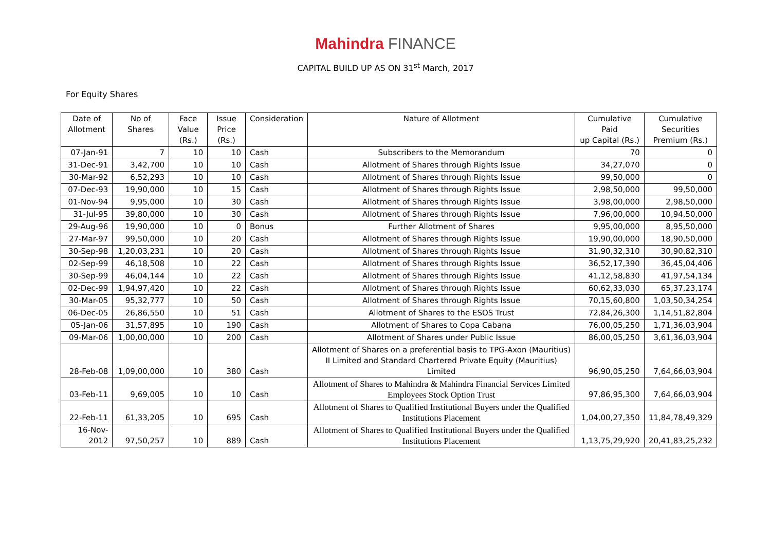Mahindra FINANCE
CAPITAL BUILD UP AS ON 31<sup>st</sup> March, 2017
For Equity Shares
| Date of Allotment | No of Shares | Face Value (Rs.) | Issue Price (Rs.) | Consideration | Nature of Allotment | Cumulative Paid up Capital (Rs.) | Cumulative Securities Premium (Rs.) |
| --- | --- | --- | --- | --- | --- | --- | --- |
| 07-Jan-91 | 7 | 10 | 10 | Cash | Subscribers to the Memorandum | 70 | 0 |
| 31-Dec-91 | 3,42,700 | 10 | 10 | Cash | Allotment of Shares through Rights Issue | 34,27,070 | 0 |
| 30-Mar-92 | 6,52,293 | 10 | 10 | Cash | Allotment of Shares through Rights Issue | 99,50,000 | 0 |
| 07-Dec-93 | 19,90,000 | 10 | 15 | Cash | Allotment of Shares through Rights Issue | 2,98,50,000 | 99,50,000 |
| 01-Nov-94 | 9,95,000 | 10 | 30 | Cash | Allotment of Shares through Rights Issue | 3,98,00,000 | 2,98,50,000 |
| 31-Jul-95 | 39,80,000 | 10 | 30 | Cash | Allotment of Shares through Rights Issue | 7,96,00,000 | 10,94,50,000 |
| 29-Aug-96 | 19,90,000 | 10 | 0 | Bonus | Further Allotment of Shares | 9,95,00,000 | 8,95,50,000 |
| 27-Mar-97 | 99,50,000 | 10 | 20 | Cash | Allotment of Shares through Rights Issue | 19,90,00,000 | 18,90,50,000 |
| 30-Sep-98 | 1,20,03,231 | 10 | 20 | Cash | Allotment of Shares through Rights Issue | 31,90,32,310 | 30,90,82,310 |
| 02-Sep-99 | 46,18,508 | 10 | 22 | Cash | Allotment of Shares through Rights Issue | 36,52,17,390 | 36,45,04,406 |
| 30-Sep-99 | 46,04,144 | 10 | 22 | Cash | Allotment of Shares through Rights Issue | 41,12,58,830 | 41,97,54,134 |
| 02-Dec-99 | 1,94,97,420 | 10 | 22 | Cash | Allotment of Shares through Rights Issue | 60,62,33,030 | 65,37,23,174 |
| 30-Mar-05 | 95,32,777 | 10 | 50 | Cash | Allotment of Shares through Rights Issue | 70,15,60,800 | 1,03,50,34,254 |
| 06-Dec-05 | 26,86,550 | 10 | 51 | Cash | Allotment of Shares to the ESOS Trust | 72,84,26,300 | 1,14,51,82,804 |
| 05-Jan-06 | 31,57,895 | 10 | 190 | Cash | Allotment of Shares to Copa Cabana | 76,00,05,250 | 1,71,36,03,904 |
| 09-Mar-06 | 1,00,00,000 | 10 | 200 | Cash | Allotment of Shares under Public Issue | 86,00,05,250 | 3,61,36,03,904 |
| 28-Feb-08 | 1,09,00,000 | 10 | 380 | Cash | Allotment of Shares on a preferential basis to TPG-Axon (Mauritius) II Limited and Standard Chartered Private Equity (Mauritius) Limited | 96,90,05,250 | 7,64,66,03,904 |
| 03-Feb-11 | 9,69,005 | 10 | 10 | Cash | Allotment of Shares to Mahindra & Mahindra Financial Services Limited Employees Stock Option Trust | 97,86,95,300 | 7,64,66,03,904 |
| 22-Feb-11 | 61,33,205 | 10 | 695 | Cash | Allotment of Shares to Qualified Institutional Buyers under the Qualified Institutions Placement | 1,04,00,27,350 | 11,84,78,49,329 |
| 16-Nov-2012 | 97,50,257 | 10 | 889 | Cash | Allotment of Shares to Qualified Institutional Buyers under the Qualified Institutions Placement | 1,13,75,29,920 | 20,41,83,25,232 |